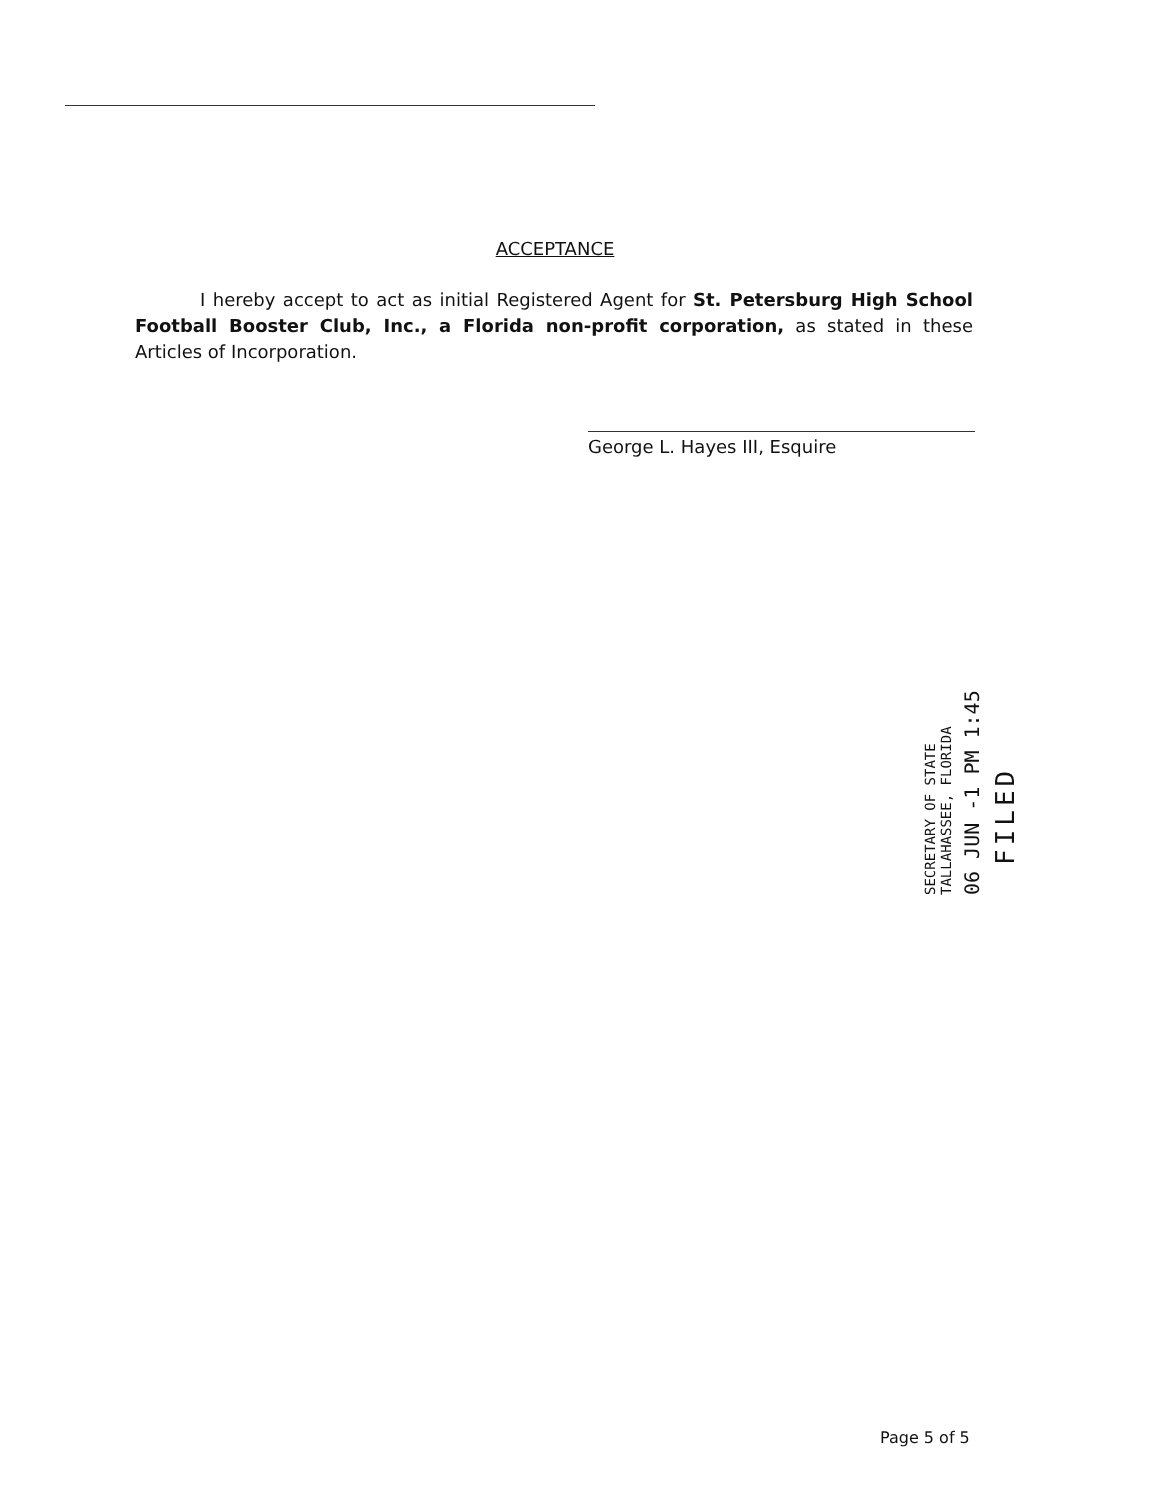ACCEPTANCE
I hereby accept to act as initial Registered Agent for St. Petersburg High School Football Booster Club, Inc., a Florida non-profit corporation, as stated in these Articles of Incorporation.
George L. Hayes III, Esquire
FILED
06 JUN -1 PM 1:45
SECRETARY OF STATE
TALLAHASSEE, FLORIDA
Page 5 of 5